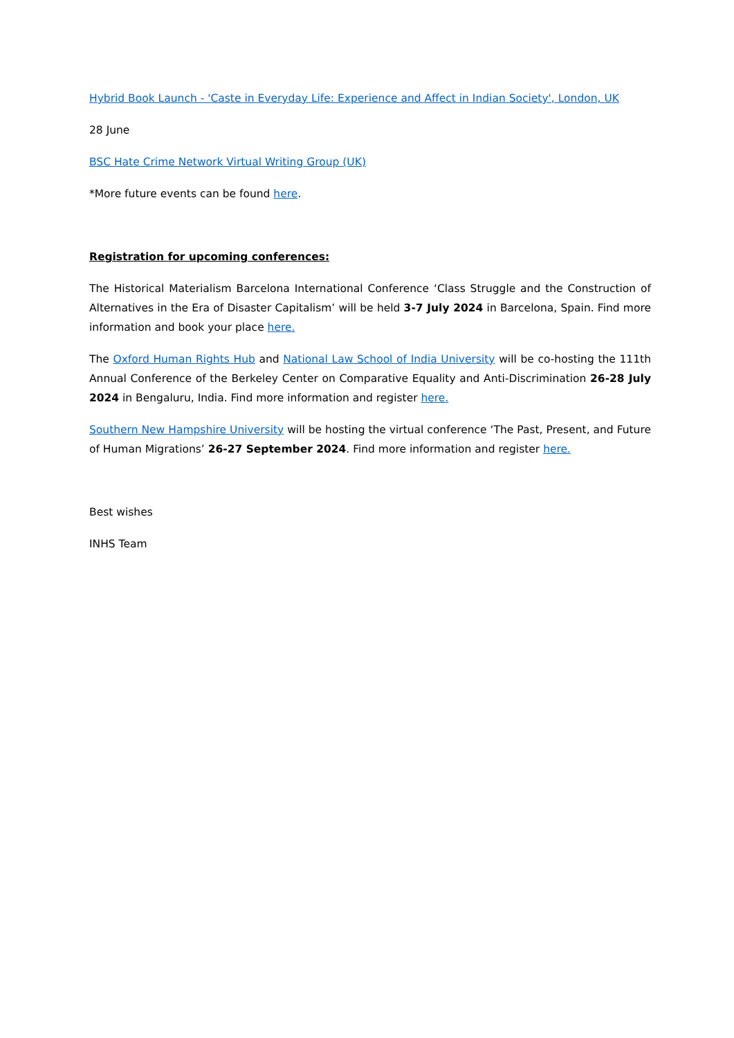Hybrid Book Launch - 'Caste in Everyday Life: Experience and Affect in Indian Society', London, UK
28 June
BSC Hate Crime Network Virtual Writing Group (UK)
*More future events can be found here.
Registration for upcoming conferences:
The Historical Materialism Barcelona International Conference ‘Class Struggle and the Construction of Alternatives in the Era of Disaster Capitalism’ will be held 3-7 July 2024 in Barcelona, Spain. Find more information and book your place here.
The Oxford Human Rights Hub and National Law School of India University will be co-hosting the 111th Annual Conference of the Berkeley Center on Comparative Equality and Anti-Discrimination 26-28 July 2024 in Bengaluru, India. Find more information and register here.
Southern New Hampshire University will be hosting the virtual conference ‘The Past, Present, and Future of Human Migrations’ 26-27 September 2024. Find more information and register here.
Best wishes
INHS Team